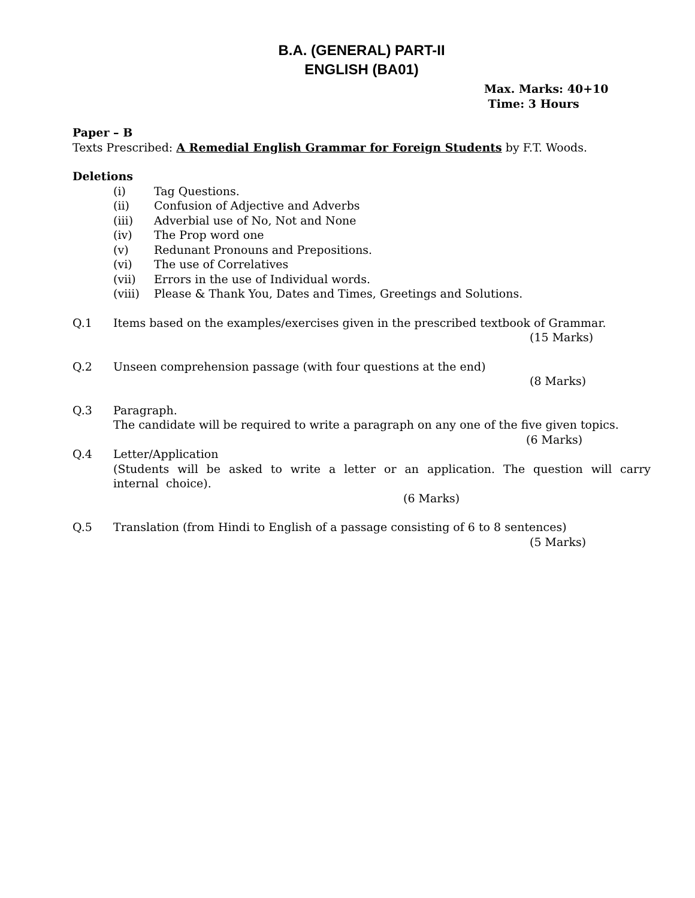B.A. (GENERAL) PART-II
ENGLISH (BA01)
Max. Marks: 40+10
Time: 3 Hours
Paper – B
Texts Prescribed: A Remedial English Grammar for Foreign Students by F.T. Woods.
Deletions
(i) Tag Questions.
(ii) Confusion of Adjective and Adverbs
(iii) Adverbial use of No, Not and None
(iv) The Prop word one
(v) Redunant Pronouns and Prepositions.
(vi) The use of Correlatives
(vii) Errors in the use of Individual words.
(viii) Please & Thank You, Dates and Times, Greetings and Solutions.
Q.1 Items based on the examples/exercises given in the prescribed textbook of Grammar.
(15 Marks)
Q.2 Unseen comprehension passage (with four questions at the end)
(8 Marks)
Q.3 Paragraph.
The candidate will be required to write a paragraph on any one of the five given topics.
(6 Marks)
Q.4 Letter/Application
(Students will be asked to write a letter or an application. The question will carry internal choice).
(6 Marks)
Q.5 Translation (from Hindi to English of a passage consisting of 6 to 8 sentences)
(5 Marks)